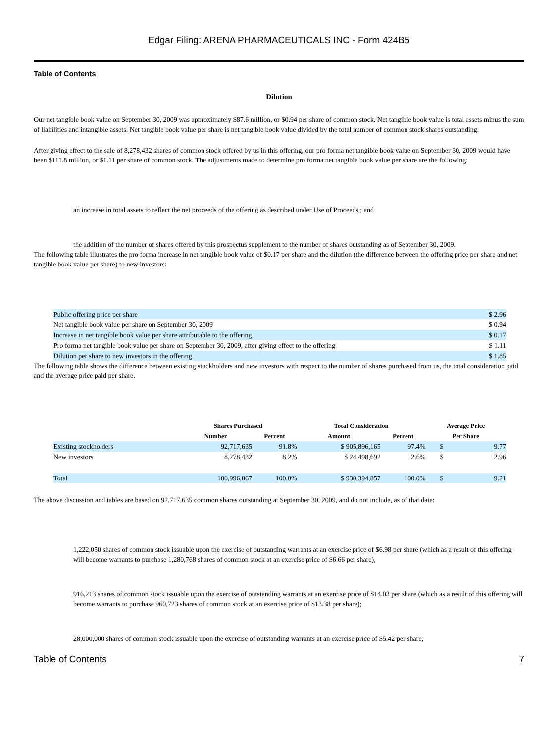Edgar Filing: ARENA PHARMACEUTICALS INC - Form 424B5
Table of Contents
Dilution
Our net tangible book value on September 30, 2009 was approximately $87.6 million, or $0.94 per share of common stock. Net tangible book value is total assets minus the sum of liabilities and intangible assets. Net tangible book value per share is net tangible book value divided by the total number of common stock shares outstanding.
After giving effect to the sale of 8,278,432 shares of common stock offered by us in this offering, our pro forma net tangible book value on September 30, 2009 would have been $111.8 million, or $1.11 per share of common stock. The adjustments made to determine pro forma net tangible book value per share are the following:
an increase in total assets to reflect the net proceeds of the offering as described under Use of Proceeds ; and
the addition of the number of shares offered by this prospectus supplement to the number of shares outstanding as of September 30, 2009.
The following table illustrates the pro forma increase in net tangible book value of $0.17 per share and the dilution (the difference between the offering price per share and net tangible book value per share) to new investors:
| Public offering price per share | $ 2.96 |
| Net tangible book value per share on September 30, 2009 | $ 0.94 |
| Increase in net tangible book value per share attributable to the offering | $ 0.17 |
| Pro forma net tangible book value per share on September 30, 2009, after giving effect to the offering | $ 1.11 |
| Dilution per share to new investors in the offering | $ 1.85 |
The following table shows the difference between existing stockholders and new investors with respect to the number of shares purchased from us, the total consideration paid and the average price paid per share.
| | Shares Purchased | | Total Consideration | | Average Price | |
| --- | --- | --- | --- | --- | --- | --- |
| | Number | Percent | Amount | Percent | Per Share | |
| Existing stockholders | 92,717,635 | 91.8% | $ 905,896,165 | 97.4% | $ | 9.77 |
| New investors | 8,278,432 | 8.2% | $ 24,498,692 | 2.6% | $ | 2.96 |
| Total | 100,996,067 | 100.0% | $ 930,394,857 | 100.0% | $ | 9.21 |
The above discussion and tables are based on 92,717,635 common shares outstanding at September 30, 2009, and do not include, as of that date:
1,222,050 shares of common stock issuable upon the exercise of outstanding warrants at an exercise price of $6.98 per share (which as a result of this offering will become warrants to purchase 1,280,768 shares of common stock at an exercise price of $6.66 per share);
916,213 shares of common stock issuable upon the exercise of outstanding warrants at an exercise price of $14.03 per share (which as a result of this offering will become warrants to purchase 960,723 shares of common stock at an exercise price of $13.38 per share);
28,000,000 shares of common stock issuable upon the exercise of outstanding warrants at an exercise price of $5.42 per share;
Table of Contents 7